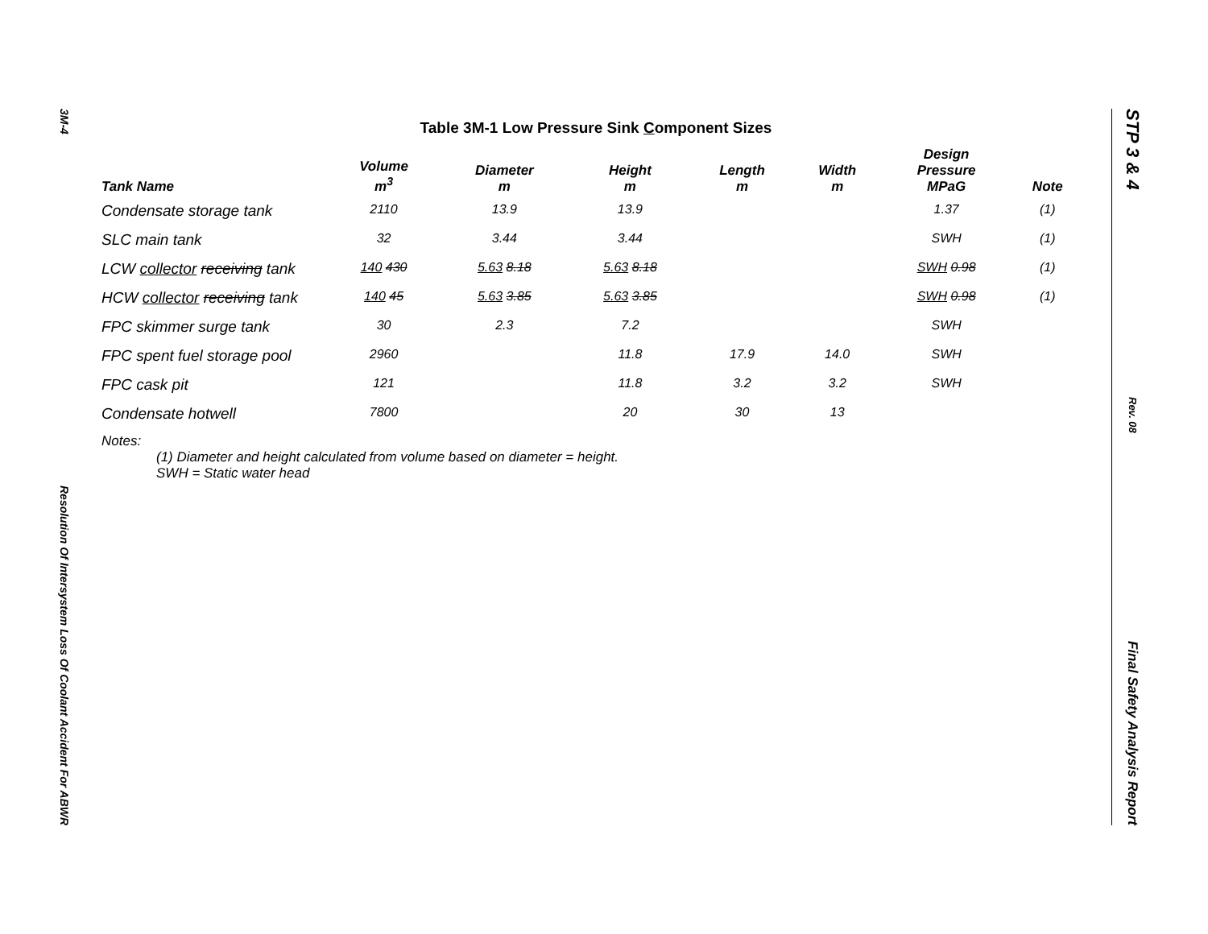3M-4
Resolution Of Intersystem Loss Of Coolant Accident For ABWR
STP 3 & 4
Rev. 08
Final Safety Analysis Report
Table 3M-1 Low Pressure Sink Component Sizes
| Tank Name | Volume m<sup>3</sup> | Diameter m | Height m | Length m | Width m | Design Pressure MPaG | Note |
| --- | --- | --- | --- | --- | --- | --- | --- |
| Condensate storage tank | 2110 | 13.9 | 13.9 | | | 1.37 | (1) |
| SLC main tank | 32 | 3.44 | 3.44 | | | SWH | (1) |
| LCW collector receiving tank | 140 430 | 5.63 8.18 | 5.63 8.18 | | | SWH 0.98 | (1) |
| HCW collector receiving tank | 140 45 | 5.63 3.85 | 5.63 3.85 | | | SWH 0.98 | (1) |
| FPC skimmer surge tank | 30 | 2.3 | 7.2 | | | SWH | |
| FPC spent fuel storage pool | 2960 | | 11.8 | 17.9 | 14.0 | SWH | |
| FPC cask pit | 121 | | 11.8 | 3.2 | 3.2 | SWH | |
| Condensate hotwell | 7800 | | 20 | 30 | 13 | | |
Notes:
(1) Diameter and height calculated from volume based on diameter = height.
SWH = Static water head